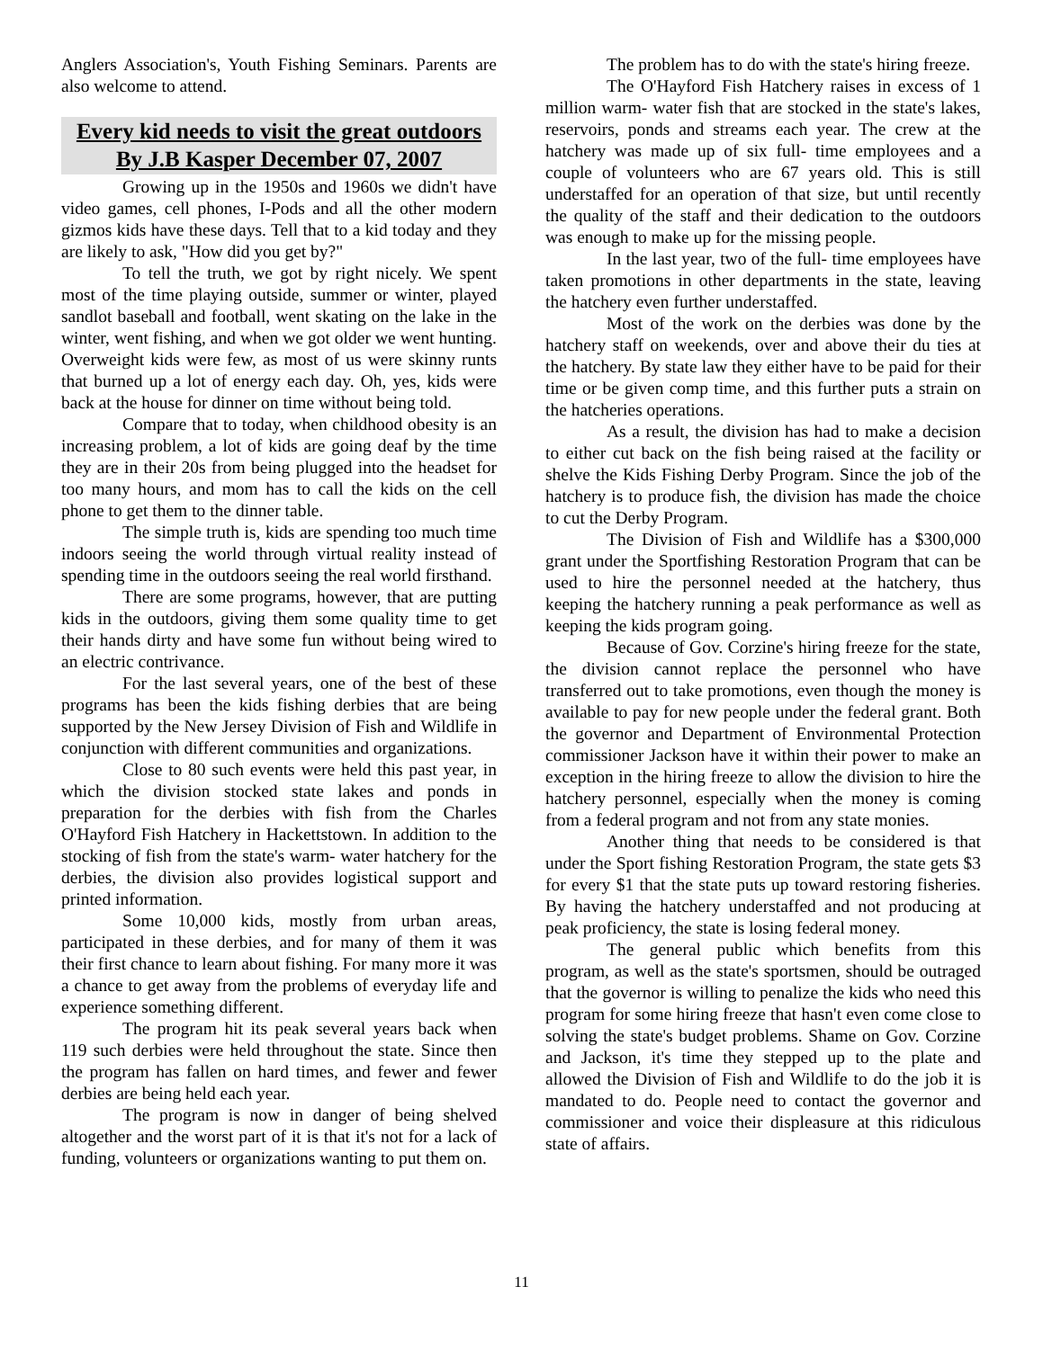Anglers Association's, Youth Fishing Seminars. Parents are also welcome to attend.
Every kid needs to visit the great outdoors By J.B Kasper December 07, 2007
Growing up in the 1950s and 1960s we didn't have video games, cell phones, I-Pods and all the other modern gizmos kids have these days. Tell that to a kid today and they are likely to ask, "How did you get by?"
To tell the truth, we got by right nicely. We spent most of the time playing outside, summer or winter, played sandlot baseball and football, went skating on the lake in the winter, went fishing, and when we got older we went hunting. Overweight kids were few, as most of us were skinny runts that burned up a lot of energy each day. Oh, yes, kids were back at the house for dinner on time without being told.
Compare that to today, when childhood obesity is an increasing problem, a lot of kids are going deaf by the time they are in their 20s from being plugged into the headset for too many hours, and mom has to call the kids on the cell phone to get them to the dinner table.
The simple truth is, kids are spending too much time indoors seeing the world through virtual reality instead of spending time in the outdoors seeing the real world firsthand.
There are some programs, however, that are putting kids in the outdoors, giving them some quality time to get their hands dirty and have some fun without being wired to an electric contrivance.
For the last several years, one of the best of these programs has been the kids fishing derbies that are being supported by the New Jersey Division of Fish and Wildlife in conjunction with different communities and organizations.
Close to 80 such events were held this past year, in which the division stocked state lakes and ponds in preparation for the derbies with fish from the Charles O'Hayford Fish Hatchery in Hackettstown. In addition to the stocking of fish from the state's warm- water hatchery for the derbies, the division also provides logistical support and printed information.
Some 10,000 kids, mostly from urban areas, participated in these derbies, and for many of them it was their first chance to learn about fishing. For many more it was a chance to get away from the problems of everyday life and experience something different.
The program hit its peak several years back when 119 such derbies were held throughout the state. Since then the program has fallen on hard times, and fewer and fewer derbies are being held each year.
The program is now in danger of being shelved altogether and the worst part of it is that it's not for a lack of funding, volunteers or organizations wanting to put them on.
The problem has to do with the state's hiring freeze.
The O'Hayford Fish Hatchery raises in excess of 1 million warm- water fish that are stocked in the state's lakes, reservoirs, ponds and streams each year. The crew at the hatchery was made up of six full- time employees and a couple of volunteers who are 67 years old. This is still understaffed for an operation of that size, but until recently the quality of the staff and their dedication to the outdoors was enough to make up for the missing people.
In the last year, two of the full- time employees have taken promotions in other departments in the state, leaving the hatchery even further understaffed.
Most of the work on the derbies was done by the hatchery staff on weekends, over and above their du ties at the hatchery. By state law they either have to be paid for their time or be given comp time, and this further puts a strain on the hatcheries operations.
As a result, the division has had to make a decision to either cut back on the fish being raised at the facility or shelve the Kids Fishing Derby Program. Since the job of the hatchery is to produce fish, the division has made the choice to cut the Derby Program.
The Division of Fish and Wildlife has a $300,000 grant under the Sportfishing Restoration Program that can be used to hire the personnel needed at the hatchery, thus keeping the hatchery running a peak performance as well as keeping the kids program going.
Because of Gov. Corzine's hiring freeze for the state, the division cannot replace the personnel who have transferred out to take promotions, even though the money is available to pay for new people under the federal grant. Both the governor and Department of Environmental Protection commissioner Jackson have it within their power to make an exception in the hiring freeze to allow the division to hire the hatchery personnel, especially when the money is coming from a federal program and not from any state monies.
Another thing that needs to be considered is that under the Sport fishing Restoration Program, the state gets $3 for every $1 that the state puts up toward restoring fisheries. By having the hatchery understaffed and not producing at peak proficiency, the state is losing federal money.
The general public which benefits from this program, as well as the state's sportsmen, should be outraged that the governor is willing to penalize the kids who need this program for some hiring freeze that hasn't even come close to solving the state's budget problems. Shame on Gov. Corzine and Jackson, it's time they stepped up to the plate and allowed the Division of Fish and Wildlife to do the job it is mandated to do. People need to contact the governor and commissioner and voice their displeasure at this ridiculous state of affairs.
11